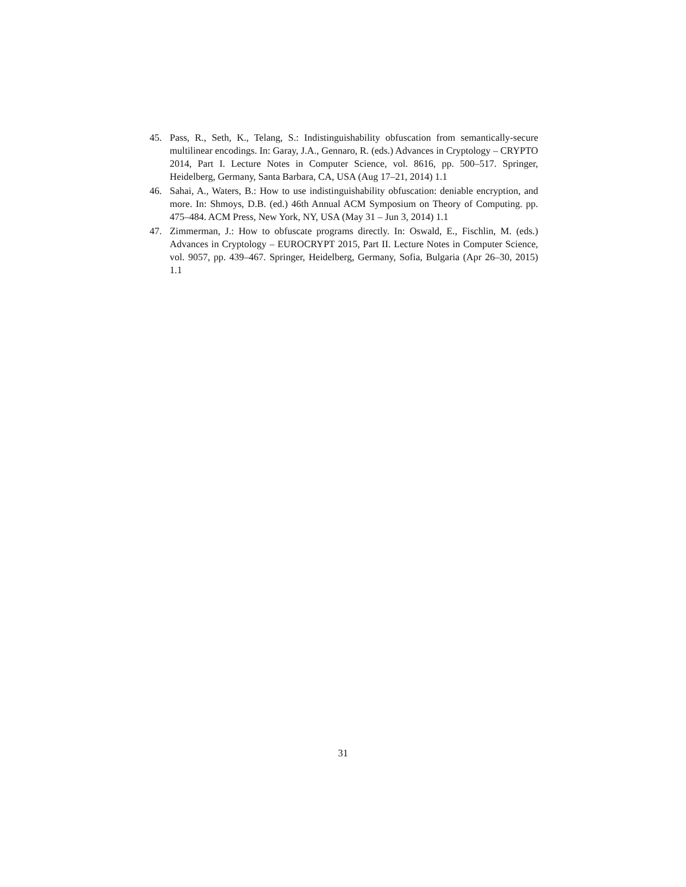45. Pass, R., Seth, K., Telang, S.: Indistinguishability obfuscation from semantically-secure multilinear encodings. In: Garay, J.A., Gennaro, R. (eds.) Advances in Cryptology – CRYPTO 2014, Part I. Lecture Notes in Computer Science, vol. 8616, pp. 500–517. Springer, Heidelberg, Germany, Santa Barbara, CA, USA (Aug 17–21, 2014) 1.1
46. Sahai, A., Waters, B.: How to use indistinguishability obfuscation: deniable encryption, and more. In: Shmoys, D.B. (ed.) 46th Annual ACM Symposium on Theory of Computing. pp. 475–484. ACM Press, New York, NY, USA (May 31 – Jun 3, 2014) 1.1
47. Zimmerman, J.: How to obfuscate programs directly. In: Oswald, E., Fischlin, M. (eds.) Advances in Cryptology – EUROCRYPT 2015, Part II. Lecture Notes in Computer Science, vol. 9057, pp. 439–467. Springer, Heidelberg, Germany, Sofia, Bulgaria (Apr 26–30, 2015) 1.1
31